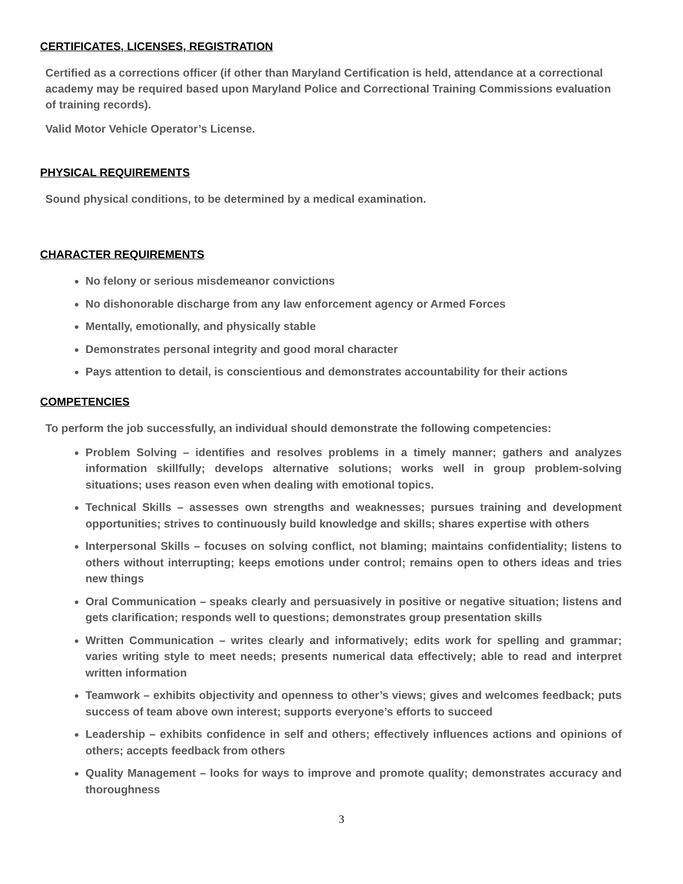CERTIFICATES, LICENSES, REGISTRATION
Certified as a corrections officer (if other than Maryland Certification is held, attendance at a correctional academy may be required based upon Maryland Police and Correctional Training Commissions evaluation of training records).
Valid Motor Vehicle Operator’s License.
PHYSICAL REQUIREMENTS
Sound physical conditions, to be determined by a medical examination.
CHARACTER REQUIREMENTS
No felony or serious misdemeanor convictions
No dishonorable discharge from any law enforcement agency or Armed Forces
Mentally, emotionally, and physically stable
Demonstrates personal integrity and good moral character
Pays attention to detail, is conscientious and demonstrates accountability for their actions
COMPETENCIES
To perform the job successfully, an individual should demonstrate the following competencies:
Problem Solving – identifies and resolves problems in a timely manner; gathers and analyzes information skillfully; develops alternative solutions; works well in group problem-solving situations; uses reason even when dealing with emotional topics.
Technical Skills – assesses own strengths and weaknesses; pursues training and development opportunities; strives to continuously build knowledge and skills; shares expertise with others
Interpersonal Skills – focuses on solving conflict, not blaming; maintains confidentiality; listens to others without interrupting; keeps emotions under control; remains open to others ideas and tries new things
Oral Communication – speaks clearly and persuasively in positive or negative situation; listens and gets clarification; responds well to questions; demonstrates group presentation skills
Written Communication – writes clearly and informatively; edits work for spelling and grammar; varies writing style to meet needs; presents numerical data effectively; able to read and interpret written information
Teamwork – exhibits objectivity and openness to other’s views; gives and welcomes feedback; puts success of team above own interest; supports everyone’s efforts to succeed
Leadership – exhibits confidence in self and others; effectively influences actions and opinions of others; accepts feedback from others
Quality Management – looks for ways to improve and promote quality; demonstrates accuracy and thoroughness
3